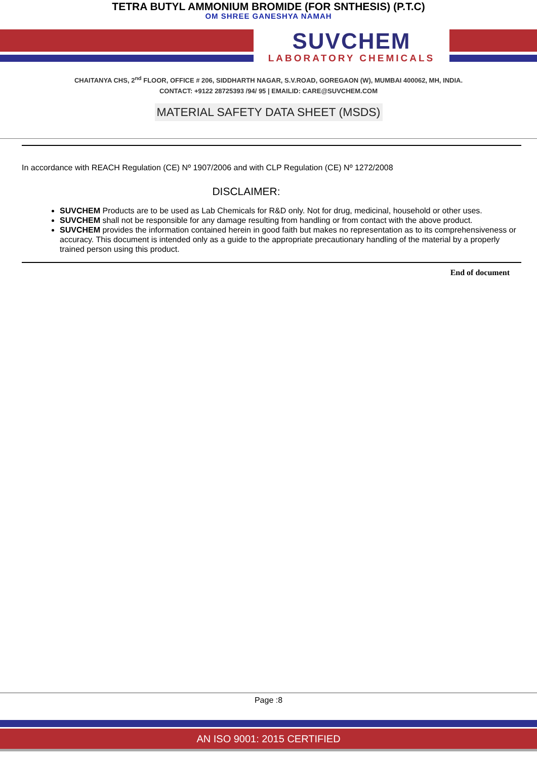TETRA BUTYL AMMONIUM BROMIDE (FOR SNTHESIS) (P.T.C)
OM SHREE GANESHYA NAMAH
SUVCHEM
LABORATORY CHEMICALS
CHAITANYA CHS, 2<sup>nd</sup> FLOOR, OFFICE # 206, SIDDHARTH NAGAR, S.V.ROAD, GOREGAON (W), MUMBAI 400062, MH, INDIA.
CONTACT: +9122 28725393 /94/ 95 | EMAILID: CARE@SUVCHEM.COM
MATERIAL SAFETY DATA SHEET (MSDS)
In accordance with REACH Regulation (CE) Nº 1907/2006 and with CLP Regulation (CE) Nº 1272/2008
DISCLAIMER:
SUVCHEM Products are to be used as Lab Chemicals for R&D only. Not for drug, medicinal, household or other uses.
SUVCHEM shall not be responsible for any damage resulting from handling or from contact with the above product.
SUVCHEM provides the information contained herein in good faith but makes no representation as to its comprehensiveness or accuracy. This document is intended only as a guide to the appropriate precautionary handling of the material by a properly trained person using this product.
End of document
Page :8
AN ISO 9001: 2015 CERTIFIED